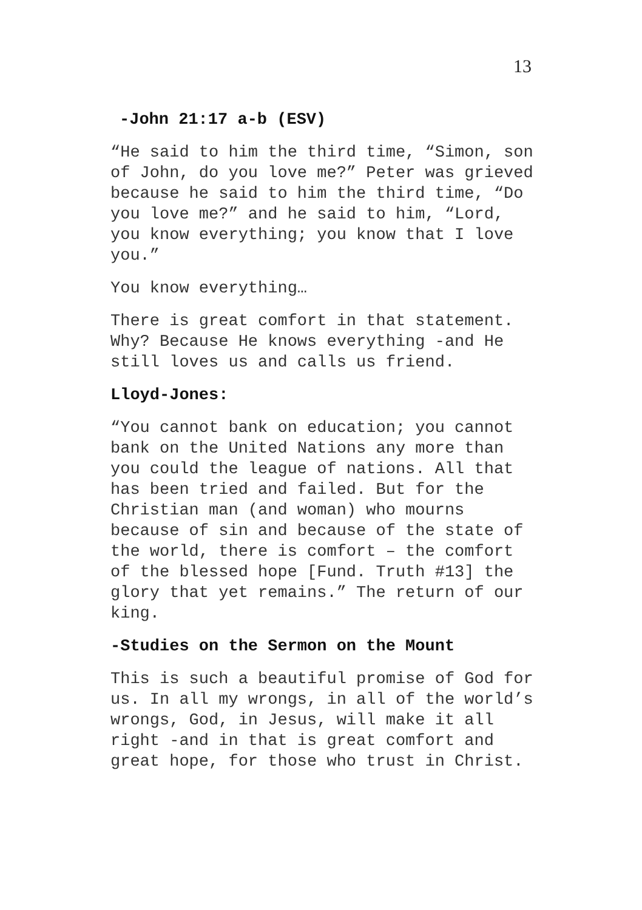13
-John 21:17 a-b (ESV)
“He said to him the third time, “Simon, son of John, do you love me?” Peter was grieved because he said to him the third time, “Do you love me?” and he said to him, “Lord, you know everything; you know that I love you.”
You know everything…
There is great comfort in that statement. Why? Because He knows everything -and He still loves us and calls us friend.
Lloyd-Jones:
“You cannot bank on education; you cannot bank on the United Nations any more than you could the league of nations. All that has been tried and failed. But for the Christian man (and woman) who mourns because of sin and because of the state of the world, there is comfort – the comfort of the blessed hope [Fund. Truth #13] the glory that yet remains.” The return of our king.
-Studies on the Sermon on the Mount
This is such a beautiful promise of God for us. In all my wrongs, in all of the world’s wrongs, God, in Jesus, will make it all right -and in that is great comfort and great hope, for those who trust in Christ.